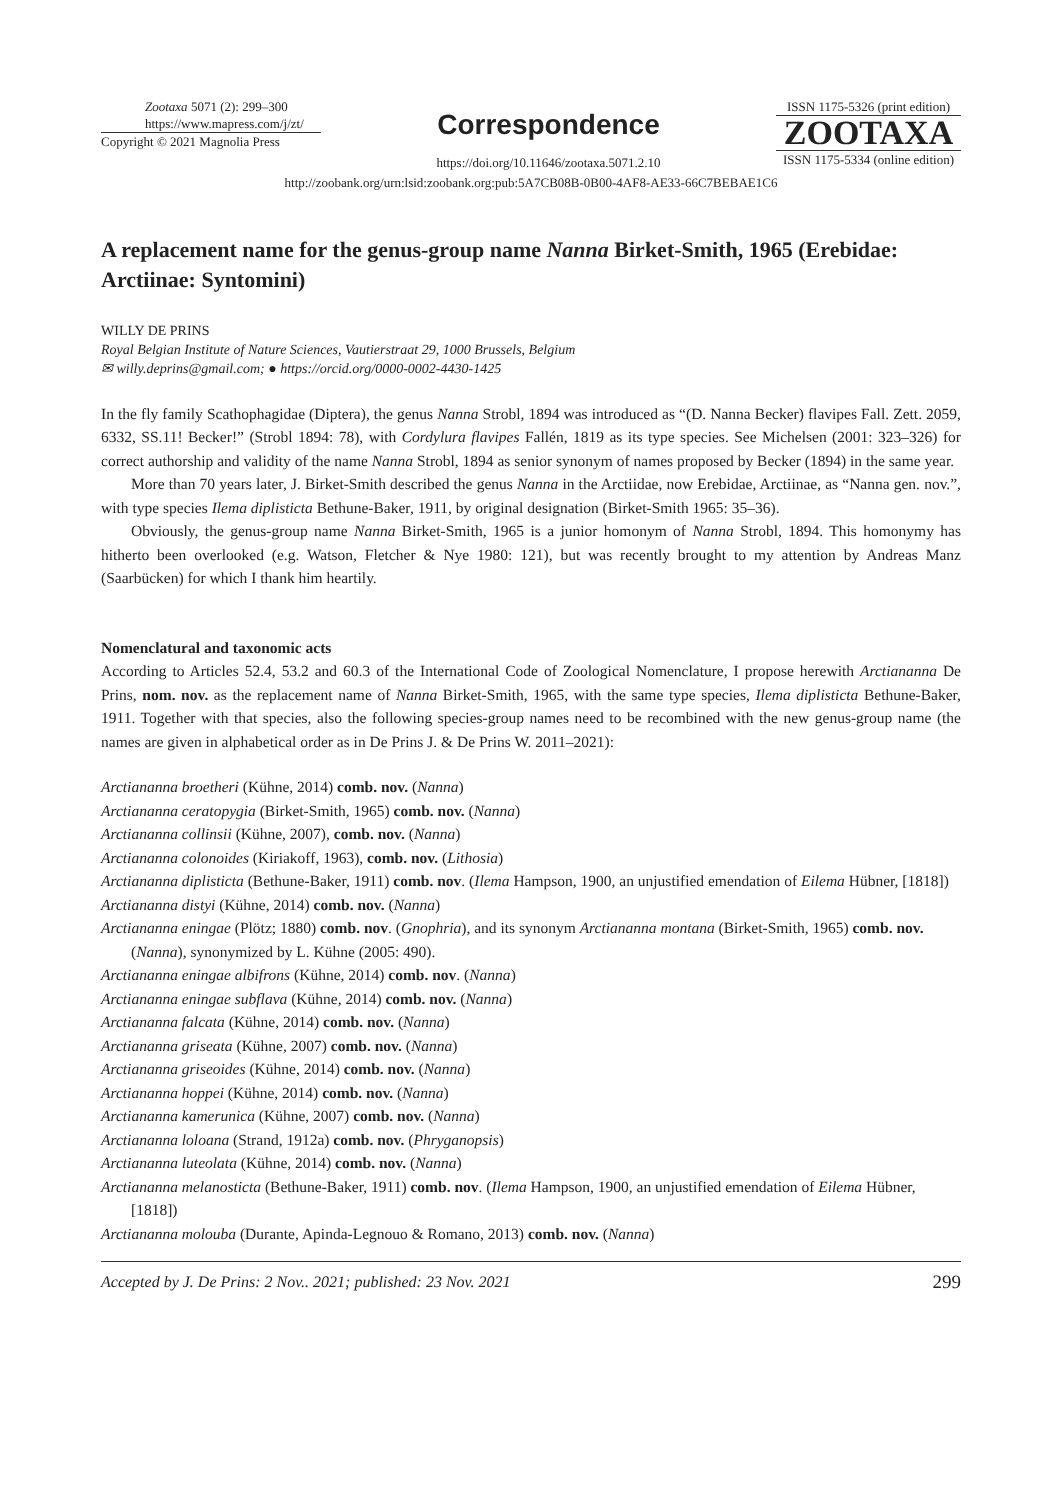Zootaxa 5071 (2): 299–300
https://www.mapress.com/j/zt/
Copyright © 2021 Magnolia Press
Correspondence
https://doi.org/10.11646/zootaxa.5071.2.10
ISSN 1175-5326 (print edition)
ZOOTAXA
ISSN 1175-5334 (online edition)
http://zoobank.org/urn:lsid:zoobank.org:pub:5A7CB08B-0B00-4AF8-AE33-66C7BEBAE1C6
A replacement name for the genus-group name Nanna Birket-Smith, 1965 (Erebidae: Arctiinae: Syntomini)
WILLY DE PRINS
Royal Belgian Institute of Nature Sciences, Vautierstraat 29, 1000 Brussels, Belgium
✉ willy.deprins@gmail.com; ● https://orcid.org/0000-0002-4430-1425
In the fly family Scathophagidae (Diptera), the genus Nanna Strobl, 1894 was introduced as “(D. Nanna Becker) flavipes Fall. Zett. 2059, 6332, SS.11! Becker!” (Strobl 1894: 78), with Cordylura flavipes Fallén, 1819 as its type species. See Michelsen (2001: 323–326) for correct authorship and validity of the name Nanna Strobl, 1894 as senior synonym of names proposed by Becker (1894) in the same year.
More than 70 years later, J. Birket-Smith described the genus Nanna in the Arctiidae, now Erebidae, Arctiinae, as “Nanna gen. nov.”, with type species Ilema diplisticta Bethune-Baker, 1911, by original designation (Birket-Smith 1965: 35–36).
Obviously, the genus-group name Nanna Birket-Smith, 1965 is a junior homonym of Nanna Strobl, 1894. This homonymy has hitherto been overlooked (e.g. Watson, Fletcher & Nye 1980: 121), but was recently brought to my attention by Andreas Manz (Saarbücken) for which I thank him heartily.
Nomenclatural and taxonomic acts
According to Articles 52.4, 53.2 and 60.3 of the International Code of Zoological Nomenclature, I propose herewith Arctiananna De Prins, nom. nov. as the replacement name of Nanna Birket-Smith, 1965, with the same type species, Ilema diplisticta Bethune-Baker, 1911. Together with that species, also the following species-group names need to be recombined with the new genus-group name (the names are given in alphabetical order as in De Prins J. & De Prins W. 2011–2021):
Arctiananna broetheri (Kühne, 2014) comb. nov. (Nanna)
Arctiananna ceratopygia (Birket-Smith, 1965) comb. nov. (Nanna)
Arctiananna collinsii (Kühne, 2007), comb. nov. (Nanna)
Arctiananna colonoides (Kiriakoff, 1963), comb. nov. (Lithosia)
Arctiananna diplisticta (Bethune-Baker, 1911) comb. nov. (Ilema Hampson, 1900, an unjustified emendation of Eilema Hübner, [1818])
Arctiananna distyi (Kühne, 2014) comb. nov. (Nanna)
Arctiananna eningae (Plötz; 1880) comb. nov. (Gnophria), and its synonym Arctiananna montana (Birket-Smith, 1965) comb. nov. (Nanna), synonymized by L. Kühne (2005: 490).
Arctiananna eningae albifrons (Kühne, 2014) comb. nov. (Nanna)
Arctiananna eningae subflava (Kühne, 2014) comb. nov. (Nanna)
Arctiananna falcata (Kühne, 2014) comb. nov. (Nanna)
Arctiananna griseata (Kühne, 2007) comb. nov. (Nanna)
Arctiananna griseoides (Kühne, 2014) comb. nov. (Nanna)
Arctiananna hoppei (Kühne, 2014) comb. nov. (Nanna)
Arctiananna kamerunica (Kühne, 2007) comb. nov. (Nanna)
Arctiananna loloana (Strand, 1912a) comb. nov. (Phryganopsis)
Arctiananna luteolata (Kühne, 2014) comb. nov. (Nanna)
Arctiananna melanosticta (Bethune-Baker, 1911) comb. nov. (Ilema Hampson, 1900, an unjustified emendation of Eilema Hübner, [1818])
Arctiananna molouba (Durante, Apinda-Legnouo & Romano, 2013) comb. nov. (Nanna)
Accepted by J. De Prins: 2 Nov.. 2021; published: 23 Nov. 2021 299